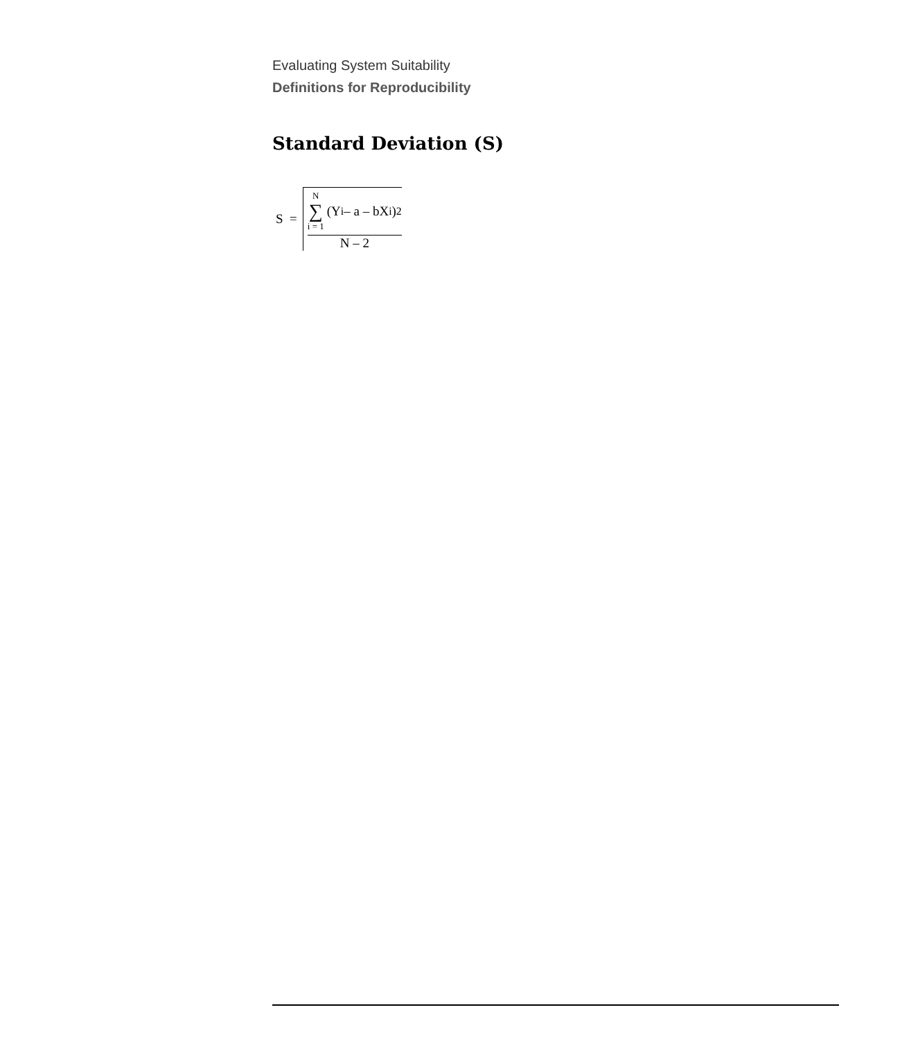Evaluating System Suitability
Definitions for Reproducibility
Standard Deviation (S)
S =
N ∑ i = 1 (Y<sub>i</sub> – a – bX<sub>i</sub>)<sup>2</sup>
N – 2